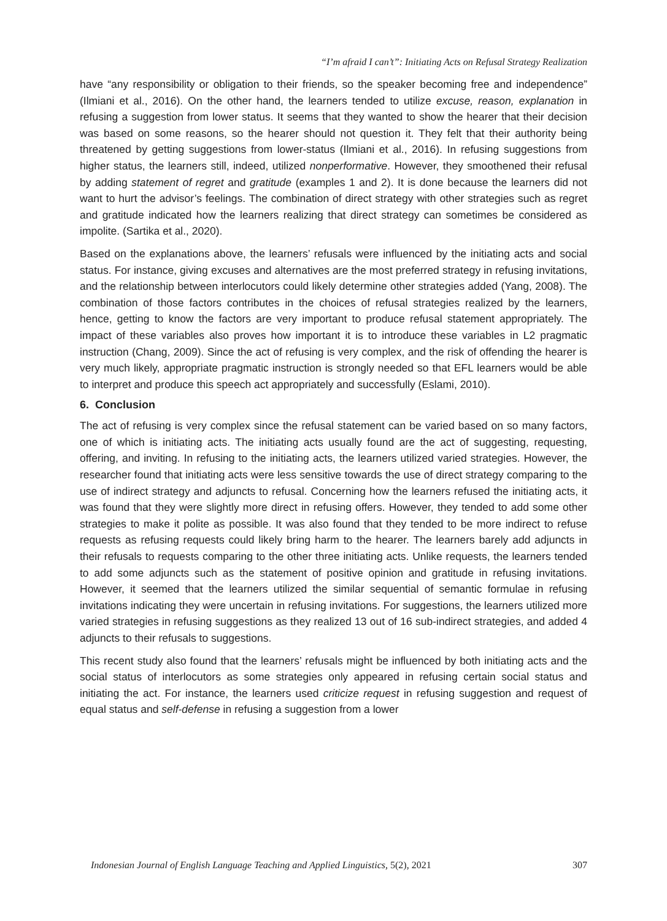“I’m afraid I can’t”: Initiating Acts on Refusal Strategy Realization
have “any responsibility or obligation to their friends, so the speaker becoming free and independence” (Ilmiani et al., 2016). On the other hand, the learners tended to utilize excuse, reason, explanation in refusing a suggestion from lower status. It seems that they wanted to show the hearer that their decision was based on some reasons, so the hearer should not question it. They felt that their authority being threatened by getting suggestions from lower-status (Ilmiani et al., 2016). In refusing suggestions from higher status, the learners still, indeed, utilized nonperformative. However, they smoothened their refusal by adding statement of regret and gratitude (examples 1 and 2). It is done because the learners did not want to hurt the advisor’s feelings. The combination of direct strategy with other strategies such as regret and gratitude indicated how the learners realizing that direct strategy can sometimes be considered as impolite. (Sartika et al., 2020).
Based on the explanations above, the learners’ refusals were influenced by the initiating acts and social status. For instance, giving excuses and alternatives are the most preferred strategy in refusing invitations, and the relationship between interlocutors could likely determine other strategies added (Yang, 2008). The combination of those factors contributes in the choices of refusal strategies realized by the learners, hence, getting to know the factors are very important to produce refusal statement appropriately. The impact of these variables also proves how important it is to introduce these variables in L2 pragmatic instruction (Chang, 2009). Since the act of refusing is very complex, and the risk of offending the hearer is very much likely, appropriate pragmatic instruction is strongly needed so that EFL learners would be able to interpret and produce this speech act appropriately and successfully (Eslami, 2010).
6. Conclusion
The act of refusing is very complex since the refusal statement can be varied based on so many factors, one of which is initiating acts. The initiating acts usually found are the act of suggesting, requesting, offering, and inviting. In refusing to the initiating acts, the learners utilized varied strategies. However, the researcher found that initiating acts were less sensitive towards the use of direct strategy comparing to the use of indirect strategy and adjuncts to refusal. Concerning how the learners refused the initiating acts, it was found that they were slightly more direct in refusing offers. However, they tended to add some other strategies to make it polite as possible. It was also found that they tended to be more indirect to refuse requests as refusing requests could likely bring harm to the hearer. The learners barely add adjuncts in their refusals to requests comparing to the other three initiating acts. Unlike requests, the learners tended to add some adjuncts such as the statement of positive opinion and gratitude in refusing invitations. However, it seemed that the learners utilized the similar sequential of semantic formulae in refusing invitations indicating they were uncertain in refusing invitations. For suggestions, the learners utilized more varied strategies in refusing suggestions as they realized 13 out of 16 sub-indirect strategies, and added 4 adjuncts to their refusals to suggestions.
This recent study also found that the learners’ refusals might be influenced by both initiating acts and the social status of interlocutors as some strategies only appeared in refusing certain social status and initiating the act. For instance, the learners used criticize request in refusing suggestion and request of equal status and self-defense in refusing a suggestion from a lower
Indonesian Journal of English Language Teaching and Applied Linguistics, 5(2), 2021 307